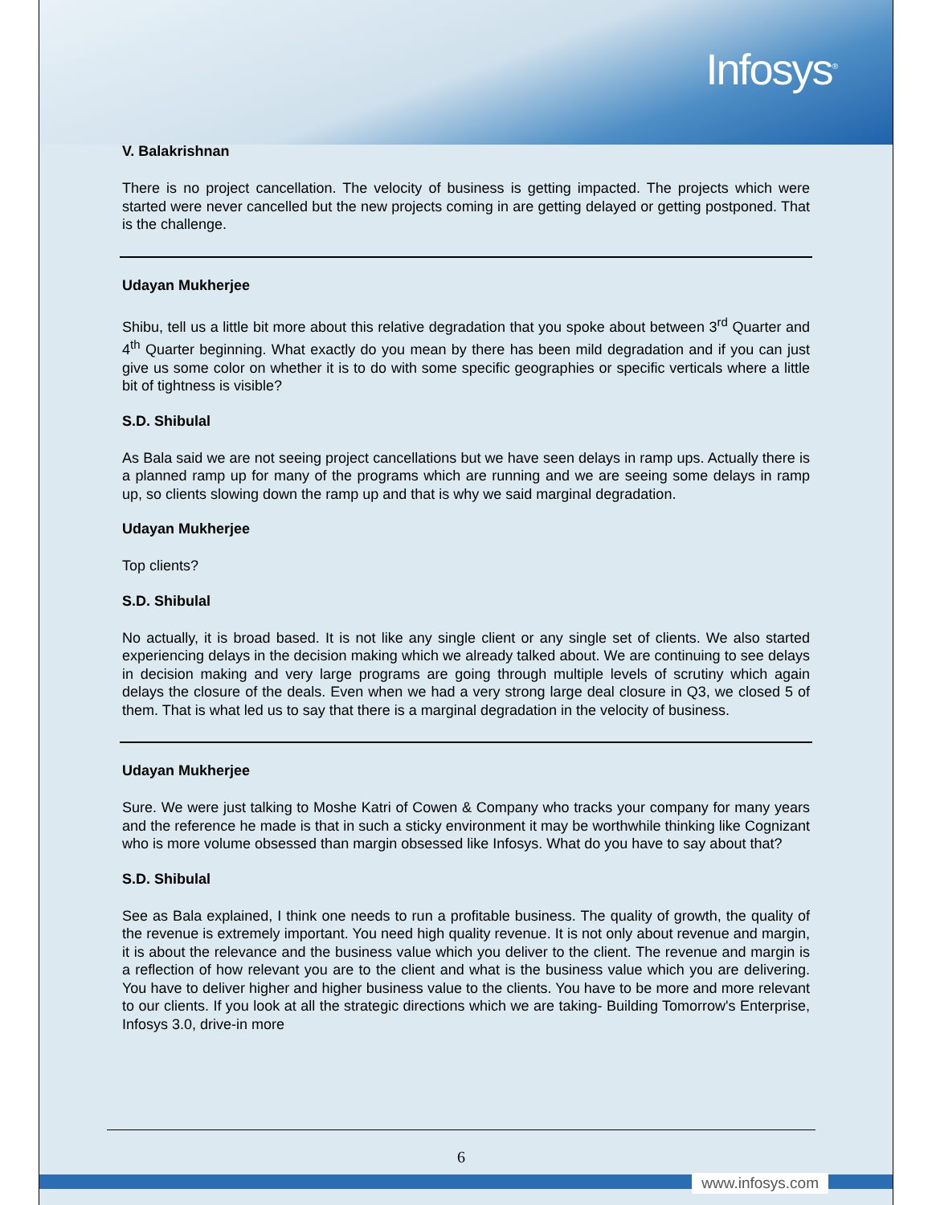Infosys<sup>®</sup>
V. Balakrishnan
There is no project cancellation. The velocity of business is getting impacted. The projects which were started were never cancelled but the new projects coming in are getting delayed or getting postponed. That is the challenge.
Udayan Mukherjee
Shibu, tell us a little bit more about this relative degradation that you spoke about between 3<sup>rd</sup> Quarter and 4<sup>th</sup> Quarter beginning. What exactly do you mean by there has been mild degradation and if you can just give us some color on whether it is to do with some specific geographies or specific verticals where a little bit of tightness is visible?
S.D. Shibulal
As Bala said we are not seeing project cancellations but we have seen delays in ramp ups. Actually there is a planned ramp up for many of the programs which are running and we are seeing some delays in ramp up, so clients slowing down the ramp up and that is why we said marginal degradation.
Udayan Mukherjee
Top clients?
S.D. Shibulal
No actually, it is broad based. It is not like any single client or any single set of clients. We also started experiencing delays in the decision making which we already talked about. We are continuing to see delays in decision making and very large programs are going through multiple levels of scrutiny which again delays the closure of the deals. Even when we had a very strong large deal closure in Q3, we closed 5 of them. That is what led us to say that there is a marginal degradation in the velocity of business.
Udayan Mukherjee
Sure. We were just talking to Moshe Katri of Cowen & Company who tracks your company for many years and the reference he made is that in such a sticky environment it may be worthwhile thinking like Cognizant who is more volume obsessed than margin obsessed like Infosys. What do you have to say about that?
S.D. Shibulal
See as Bala explained, I think one needs to run a profitable business. The quality of growth, the quality of the revenue is extremely important. You need high quality revenue. It is not only about revenue and margin, it is about the relevance and the business value which you deliver to the client. The revenue and margin is a reflection of how relevant you are to the client and what is the business value which you are delivering. You have to deliver higher and higher business value to the clients. You have to be more and more relevant to our clients. If you look at all the strategic directions which we are taking- Building Tomorrow's Enterprise, Infosys 3.0, drive-in more
6
www.infosys.com